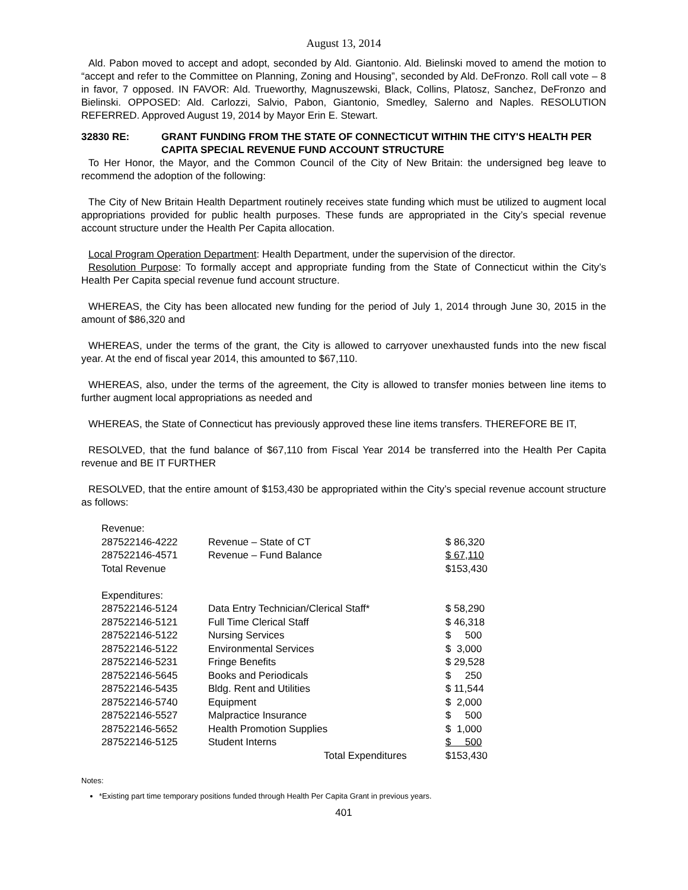August 13, 2014
Ald. Pabon moved to accept and adopt, seconded by Ald. Giantonio. Ald. Bielinski moved to amend the motion to “accept and refer to the Committee on Planning, Zoning and Housing”, seconded by Ald. DeFronzo. Roll call vote – 8 in favor, 7 opposed. IN FAVOR: Ald. Trueworthy, Magnuszewski, Black, Collins, Platosz, Sanchez, DeFronzo and Bielinski. OPPOSED: Ald. Carlozzi, Salvio, Pabon, Giantonio, Smedley, Salerno and Naples. RESOLUTION REFERRED. Approved August 19, 2014 by Mayor Erin E. Stewart.
32830 RE: GRANT FUNDING FROM THE STATE OF CONNECTICUT WITHIN THE CITY'S HEALTH PER CAPITA SPECIAL REVENUE FUND ACCOUNT STRUCTURE
To Her Honor, the Mayor, and the Common Council of the City of New Britain: the undersigned beg leave to recommend the adoption of the following:
The City of New Britain Health Department routinely receives state funding which must be utilized to augment local appropriations provided for public health purposes. These funds are appropriated in the City’s special revenue account structure under the Health Per Capita allocation.
Local Program Operation Department: Health Department, under the supervision of the director.
Resolution Purpose: To formally accept and appropriate funding from the State of Connecticut within the City’s Health Per Capita special revenue fund account structure.
WHEREAS, the City has been allocated new funding for the period of July 1, 2014 through June 30, 2015 in the amount of $86,320 and
WHEREAS, under the terms of the grant, the City is allowed to carryover unexhausted funds into the new fiscal year. At the end of fiscal year 2014, this amounted to $67,110.
WHEREAS, also, under the terms of the agreement, the City is allowed to transfer monies between line items to further augment local appropriations as needed and
WHEREAS, the State of Connecticut has previously approved these line items transfers. THEREFORE BE IT,
RESOLVED, that the fund balance of $67,110 from Fiscal Year 2014 be transferred into the Health Per Capita revenue and BE IT FURTHER
RESOLVED, that the entire amount of $153,430 be appropriated within the City’s special revenue account structure as follows:
| Revenue: | | |
| 287522146-4222 | Revenue – State of CT | $ 86,320 |
| 287522146-4571 | Revenue – Fund Balance | $ 67,110 |
| Total Revenue | | $153,430 |
| Expenditures: | | |
| 287522146-5124 | Data Entry Technician/Clerical Staff* | $ 58,290 |
| 287522146-5121 | Full Time Clerical Staff | $ 46,318 |
| 287522146-5122 | Nursing Services | $ 500 |
| 287522146-5122 | Environmental Services | $ 3,000 |
| 287522146-5231 | Fringe Benefits | $ 29,528 |
| 287522146-5645 | Books and Periodicals | $ 250 |
| 287522146-5435 | Bldg. Rent and Utilities | $ 11,544 |
| 287522146-5740 | Equipment | $ 2,000 |
| 287522146-5527 | Malpractice Insurance | $ 500 |
| 287522146-5652 | Health Promotion Supplies | $ 1,000 |
| 287522146-5125 | Student Interns | $ 500 |
| | Total Expenditures | $153,430 |
Notes:
*Existing part time temporary positions funded through Health Per Capita Grant in previous years.
401